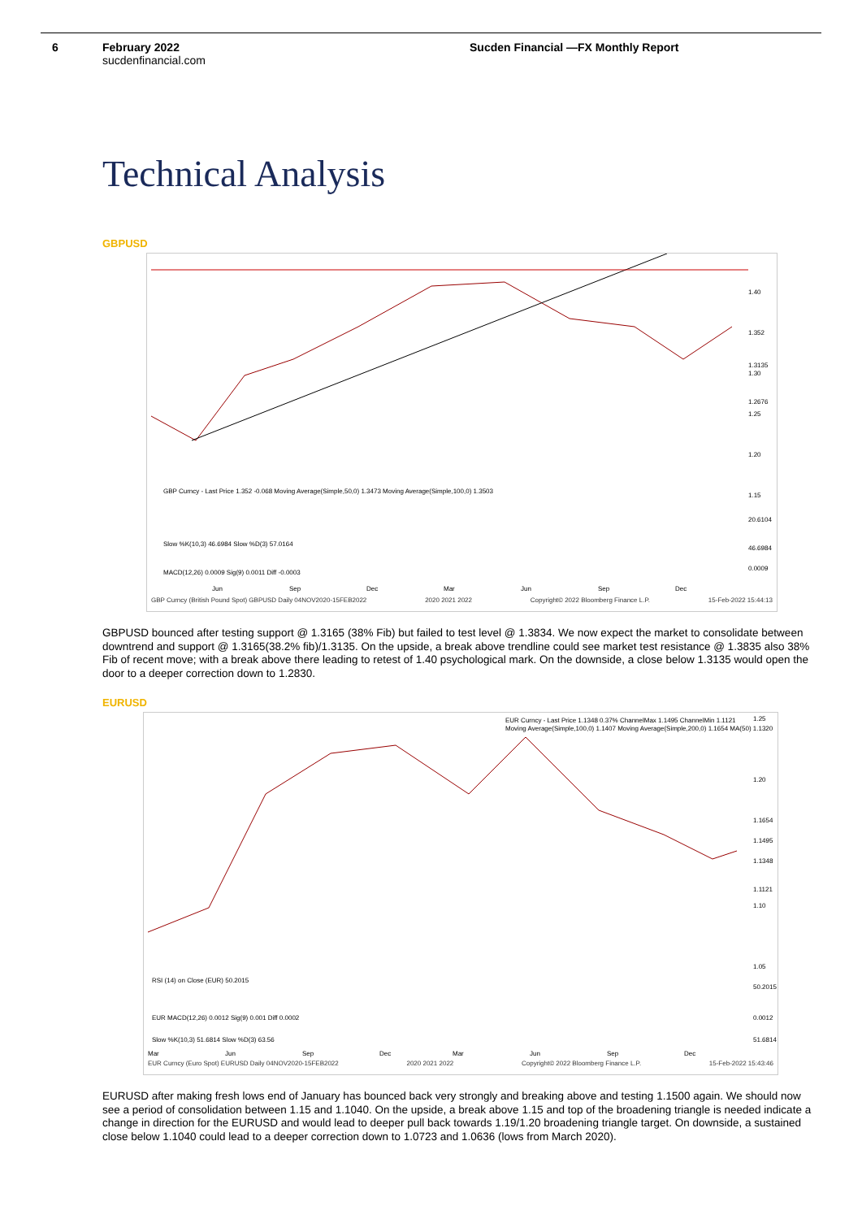6 February 2022
sucdenfinancial.com
Sucden Financial —FX Monthly Report
Technical Analysis
GBPUSD
1.40
1.30
1.25
1.20
1.15
1.352
1.3135
1.2676
GBP Curncy - Last Price 1.352 -0.068 Moving Average(Simple,50,0) 1.3473 Moving Average(Simple,100,0) 1.3503
20.6104
Slow %K(10,3) 46.6984 Slow %D(3) 57.0164
46.6984
MACD(12,26) 0.0009 Sig(9) 0.0011 Diff -0.0003
0.0009
Jun
Sep
Dec
Mar
Jun
Sep
Dec
GBP Curncy (British Pound Spot) GBPUSD Daily 04NOV2020-15FEB2022 2020 2021 2022 Copyright© 2022 Bloomberg Finance L.P. 15-Feb-2022 15:44:13
GBPUSD bounced after testing support @ 1.3165 (38% Fib) but failed to test level @ 1.3834. We now expect the market to consolidate between downtrend and support @ 1.3165(38.2% fib)/1.3135. On the upside, a break above trendline could see market test resistance @ 1.3835 also 38% Fib of recent move; with a break above there leading to retest of 1.40 psychological mark. On the downside, a close below 1.3135 would open the door to a deeper correction down to 1.2830.
EURUSD
EUR Curncy - Last Price 1.1348 0.37% ChannelMax 1.1495 ChannelMin 1.1121
Moving Average(Simple,100,0) 1.1407 Moving Average(Simple,200,0) 1.1654 MA(50) 1.1320
1.25
1.20
1.1654
1.1495
1.1348
1.1121
1.10
1.05
RSI (14) on Close (EUR) 50.2015
50.2015
EUR MACD(12,26) 0.0012 Sig(9) 0.001 Diff 0.0002
0.0012
Slow %K(10,3) 51.6814 Slow %D(3) 63.56
51.6814
Mar
Jun
Sep
Dec
Mar
Jun
Sep
Dec
EUR Curncy (Euro Spot) EURUSD Daily 04NOV2020-15FEB2022 2020 2021 2022 Copyright© 2022 Bloomberg Finance L.P. 15-Feb-2022 15:43:46
EURUSD after making fresh lows end of January has bounced back very strongly and breaking above and testing 1.1500 again. We should now see a period of consolidation between 1.15 and 1.1040. On the upside, a break above 1.15 and top of the broadening triangle is needed indicate a change in direction for the EURUSD and would lead to deeper pull back towards 1.19/1.20 broadening triangle target. On downside, a sustained close below 1.1040 could lead to a deeper correction down to 1.0723 and 1.0636 (lows from March 2020).